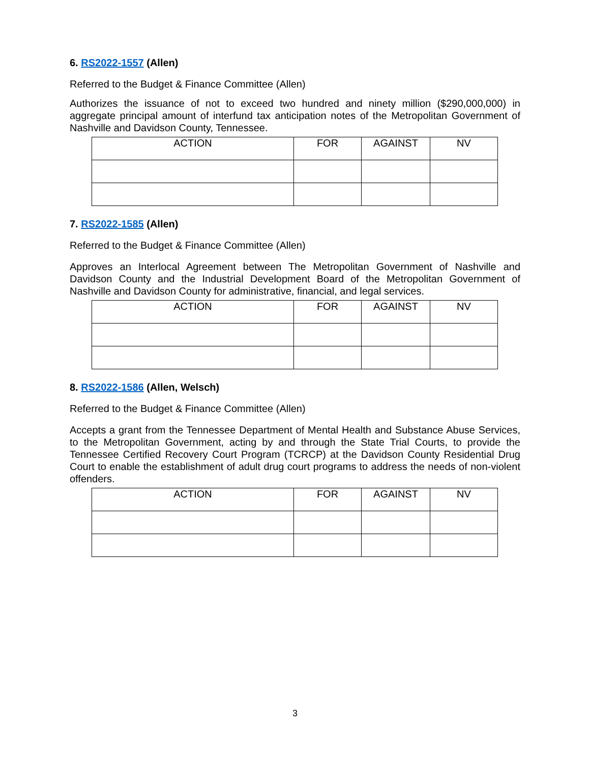6. RS2022-1557 (Allen)
Referred to the Budget & Finance Committee (Allen)
Authorizes the issuance of not to exceed two hundred and ninety million ($290,000,000) in aggregate principal amount of interfund tax anticipation notes of the Metropolitan Government of Nashville and Davidson County, Tennessee.
| ACTION | FOR | AGAINST | NV |
| --- | --- | --- | --- |
7. RS2022-1585 (Allen)
Referred to the Budget & Finance Committee (Allen)
Approves an Interlocal Agreement between The Metropolitan Government of Nashville and Davidson County and the Industrial Development Board of the Metropolitan Government of Nashville and Davidson County for administrative, financial, and legal services.
| ACTION | FOR | AGAINST | NV |
| --- | --- | --- | --- |
8. RS2022-1586 (Allen, Welsch)
Referred to the Budget & Finance Committee (Allen)
Accepts a grant from the Tennessee Department of Mental Health and Substance Abuse Services, to the Metropolitan Government, acting by and through the State Trial Courts, to provide the Tennessee Certified Recovery Court Program (TCRCP) at the Davidson County Residential Drug Court to enable the establishment of adult drug court programs to address the needs of non-violent offenders.
| ACTION | FOR | AGAINST | NV |
| --- | --- | --- | --- |
3